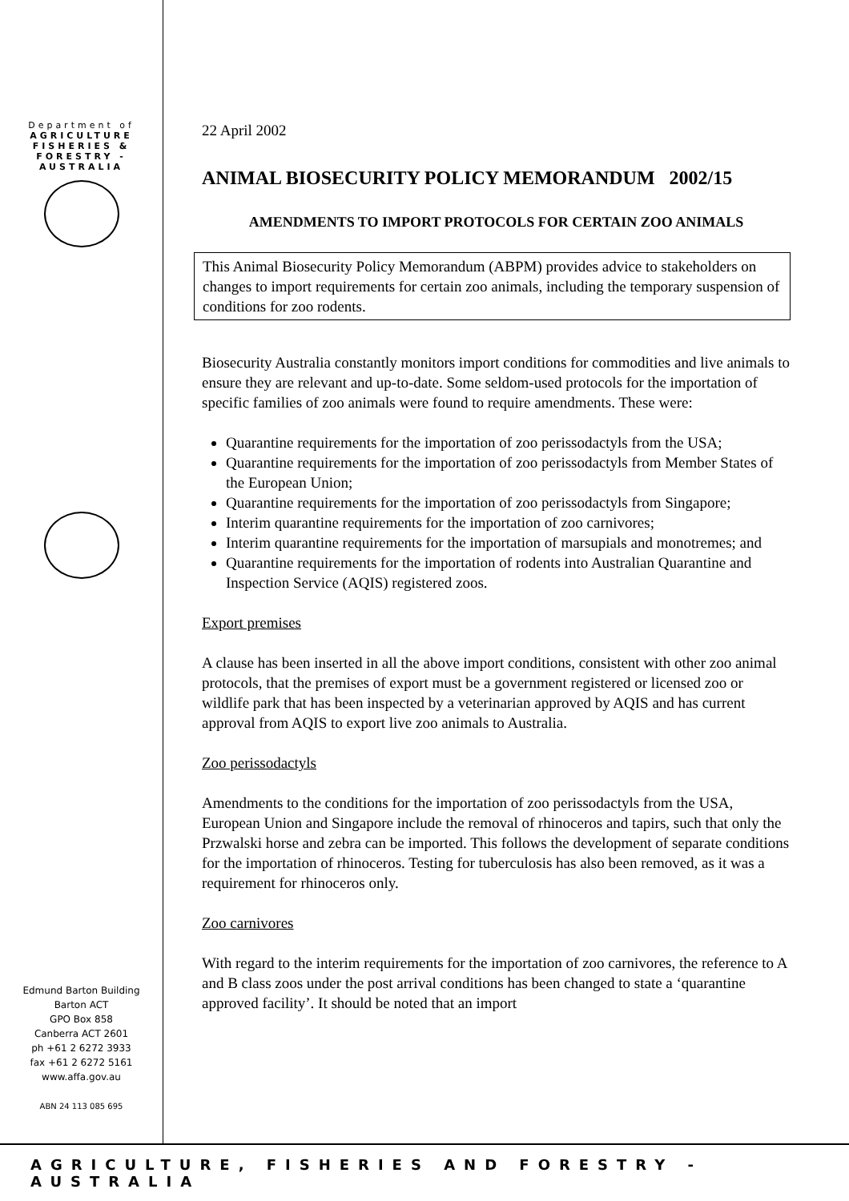Department of
AGRICULTURE
FISHERIES &
FORESTRY -
AUSTRALIA
Edmund Barton Building
Barton ACT
GPO Box 858
Canberra ACT 2601
ph +61 2 6272 3933
fax +61 2 6272 5161
www.affa.gov.au
ABN 24 113 085 695
22 April 2002
ANIMAL BIOSECURITY POLICY MEMORANDUM 2002/15
AMENDMENTS TO IMPORT PROTOCOLS FOR CERTAIN ZOO ANIMALS
This Animal Biosecurity Policy Memorandum (ABPM) provides advice to stakeholders on changes to import requirements for certain zoo animals, including the temporary suspension of conditions for zoo rodents.
Biosecurity Australia constantly monitors import conditions for commodities and live animals to ensure they are relevant and up-to-date. Some seldom-used protocols for the importation of specific families of zoo animals were found to require amendments. These were:
Quarantine requirements for the importation of zoo perissodactyls from the USA;
Quarantine requirements for the importation of zoo perissodactyls from Member States of the European Union;
Quarantine requirements for the importation of zoo perissodactyls from Singapore;
Interim quarantine requirements for the importation of zoo carnivores;
Interim quarantine requirements for the importation of marsupials and monotremes; and
Quarantine requirements for the importation of rodents into Australian Quarantine and Inspection Service (AQIS) registered zoos.
Export premises
A clause has been inserted in all the above import conditions, consistent with other zoo animal protocols, that the premises of export must be a government registered or licensed zoo or wildlife park that has been inspected by a veterinarian approved by AQIS and has current approval from AQIS to export live zoo animals to Australia.
Zoo perissodactyls
Amendments to the conditions for the importation of zoo perissodactyls from the USA, European Union and Singapore include the removal of rhinoceros and tapirs, such that only the Przwalski horse and zebra can be imported. This follows the development of separate conditions for the importation of rhinoceros. Testing for tuberculosis has also been removed, as it was a requirement for rhinoceros only.
Zoo carnivores
With regard to the interim requirements for the importation of zoo carnivores, the reference to A and B class zoos under the post arrival conditions has been changed to state a ‘quarantine approved facility’. It should be noted that an import
AGRICULTURE, FISHERIES AND FORESTRY - AUSTRALIA